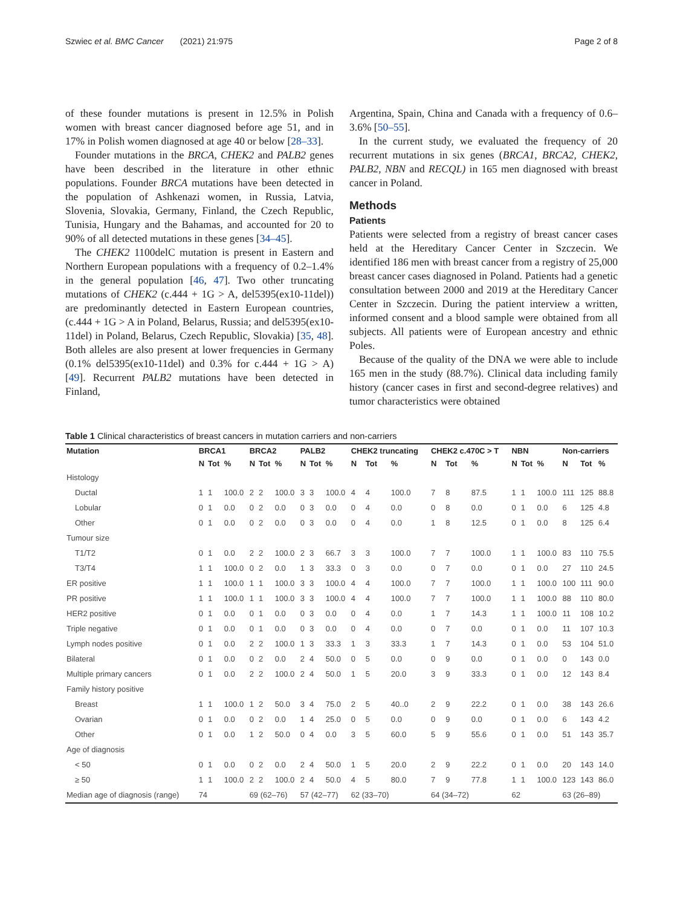Szwiec et al. BMC Cancer (2021) 21:975 Page 2 of 8
of these founder mutations is present in 12.5% in Polish women with breast cancer diagnosed before age 51, and in 17% in Polish women diagnosed at age 40 or below [28–33].
Founder mutations in the BRCA, CHEK2 and PALB2 genes have been described in the literature in other ethnic populations. Founder BRCA mutations have been detected in the population of Ashkenazi women, in Russia, Latvia, Slovenia, Slovakia, Germany, Finland, the Czech Republic, Tunisia, Hungary and the Bahamas, and accounted for 20 to 90% of all detected mutations in these genes [34–45].
The CHEK2 1100delC mutation is present in Eastern and Northern European populations with a frequency of 0.2–1.4% in the general population [46, 47]. Two other truncating mutations of CHEK2 (c.444 + 1G > A, del5395(ex10-11del)) are predominantly detected in Eastern European countries, (c.444 + 1G > A in Poland, Belarus, Russia; and del5395(ex10-11del) in Poland, Belarus, Czech Republic, Slovakia) [35, 48]. Both alleles are also present at lower frequencies in Germany (0.1% del5395(ex10-11del) and 0.3% for c.444 + 1G > A) [49]. Recurrent PALB2 mutations have been detected in Finland,
Argentina, Spain, China and Canada with a frequency of 0.6–3.6% [50–55].
In the current study, we evaluated the frequency of 20 recurrent mutations in six genes (BRCA1, BRCA2, CHEK2, PALB2, NBN and RECQL) in 165 men diagnosed with breast cancer in Poland.
Methods
Patients
Patients were selected from a registry of breast cancer cases held at the Hereditary Cancer Center in Szczecin. We identified 186 men with breast cancer from a registry of 25,000 breast cancer cases diagnosed in Poland. Patients had a genetic consultation between 2000 and 2019 at the Hereditary Cancer Center in Szczecin. During the patient interview a written, informed consent and a blood sample were obtained from all subjects. All patients were of European ancestry and ethnic Poles.
Because of the quality of the DNA we were able to include 165 men in the study (88.7%). Clinical data including family history (cancer cases in first and second-degree relatives) and tumor characteristics were obtained
Table 1 Clinical characteristics of breast cancers in mutation carriers and non-carriers
| Mutation | BRCA1 | | | BRCA2 | | | PALB2 | | | CHEK2 truncating | | | CHEK2 c.470C > T | | | NBN | | | Non-carriers | | |
| --- | --- | --- | --- | --- | --- | --- | --- | --- | --- | --- | --- | --- | --- | --- | --- | --- | --- | --- | --- | --- | --- |
| | N | Tot | % | N | Tot | % | N | Tot | % | N | Tot | % | N | Tot | % | N | Tot | % | N | Tot | % |
| Histology | | | | | | | | | | | | | | | | | | | | | |
| Ductal | 1 | 1 | 100.0 | 2 | 2 | 100.0 | 3 | 3 | 100.0 | 4 | 4 | 100.0 | 7 | 8 | 87.5 | 1 | 1 | 100.0 | 111 | 125 | 88.8 |
| Lobular | 0 | 1 | 0.0 | 0 | 2 | 0.0 | 0 | 3 | 0.0 | 0 | 4 | 0.0 | 0 | 8 | 0.0 | 0 | 1 | 0.0 | 6 | 125 | 4.8 |
| Other | 0 | 1 | 0.0 | 0 | 2 | 0.0 | 0 | 3 | 0.0 | 0 | 4 | 0.0 | 1 | 8 | 12.5 | 0 | 1 | 0.0 | 8 | 125 | 6.4 |
| Tumour size | | | | | | | | | | | | | | | | | | | | | |
| T1/T2 | 0 | 1 | 0.0 | 2 | 2 | 100.0 | 2 | 3 | 66.7 | 3 | 3 | 100.0 | 7 | 7 | 100.0 | 1 | 1 | 100.0 | 83 | 110 | 75.5 |
| T3/T4 | 1 | 1 | 100.0 | 0 | 2 | 0.0 | 1 | 3 | 33.3 | 0 | 3 | 0.0 | 0 | 7 | 0.0 | 0 | 1 | 0.0 | 27 | 110 | 24.5 |
| ER positive | 1 | 1 | 100.0 | 1 | 1 | 100.0 | 3 | 3 | 100.0 | 4 | 4 | 100.0 | 7 | 7 | 100.0 | 1 | 1 | 100.0 | 100 | 111 | 90.0 |
| PR positive | 1 | 1 | 100.0 | 1 | 1 | 100.0 | 3 | 3 | 100.0 | 4 | 4 | 100.0 | 7 | 7 | 100.0 | 1 | 1 | 100.0 | 88 | 110 | 80.0 |
| HER2 positive | 0 | 1 | 0.0 | 0 | 1 | 0.0 | 0 | 3 | 0.0 | 0 | 4 | 0.0 | 1 | 7 | 14.3 | 1 | 1 | 100.0 | 11 | 108 | 10.2 |
| Triple negative | 0 | 1 | 0.0 | 0 | 1 | 0.0 | 0 | 3 | 0.0 | 0 | 4 | 0.0 | 0 | 7 | 0.0 | 0 | 1 | 0.0 | 11 | 107 | 10.3 |
| Lymph nodes positive | 0 | 1 | 0.0 | 2 | 2 | 100.0 | 1 | 3 | 33.3 | 1 | 3 | 33.3 | 1 | 7 | 14.3 | 0 | 1 | 0.0 | 53 | 104 | 51.0 |
| Bilateral | 0 | 1 | 0.0 | 0 | 2 | 0.0 | 2 | 4 | 50.0 | 0 | 5 | 0.0 | 0 | 9 | 0.0 | 0 | 1 | 0.0 | 0 | 143 | 0.0 |
| Multiple primary cancers | 0 | 1 | 0.0 | 2 | 2 | 100.0 | 2 | 4 | 50.0 | 1 | 5 | 20.0 | 3 | 9 | 33.3 | 0 | 1 | 0.0 | 12 | 143 | 8.4 |
| Family history positive | | | | | | | | | | | | | | | | | | | | | |
| Breast | 1 | 1 | 100.0 | 1 | 2 | 50.0 | 3 | 4 | 75.0 | 2 | 5 | 40..0 | 2 | 9 | 22.2 | 0 | 1 | 0.0 | 38 | 143 | 26.6 |
| Ovarian | 0 | 1 | 0.0 | 0 | 2 | 0.0 | 1 | 4 | 25.0 | 0 | 5 | 0.0 | 0 | 9 | 0.0 | 0 | 1 | 0.0 | 6 | 143 | 4.2 |
| Other | 0 | 1 | 0.0 | 1 | 2 | 50.0 | 0 | 4 | 0.0 | 3 | 5 | 60.0 | 5 | 9 | 55.6 | 0 | 1 | 0.0 | 51 | 143 | 35.7 |
| Age of diagnosis | | | | | | | | | | | | | | | | | | | | | |
| < 50 | 0 | 1 | 0.0 | 0 | 2 | 0.0 | 2 | 4 | 50.0 | 1 | 5 | 20.0 | 2 | 9 | 22.2 | 0 | 1 | 0.0 | 20 | 143 | 14.0 |
| ≥ 50 | 1 | 1 | 100.0 | 2 | 2 | 100.0 | 2 | 4 | 50.0 | 4 | 5 | 80.0 | 7 | 9 | 77.8 | 1 | 1 | 100.0 | 123 | 143 | 86.0 |
| Median age of diagnosis (range) | 74 | | | 69 (62–76) | | | 57 (42–77) | | | 62 (33–70) | | | 64 (34–72) | | | 62 | | | 63 (26–89) | | |